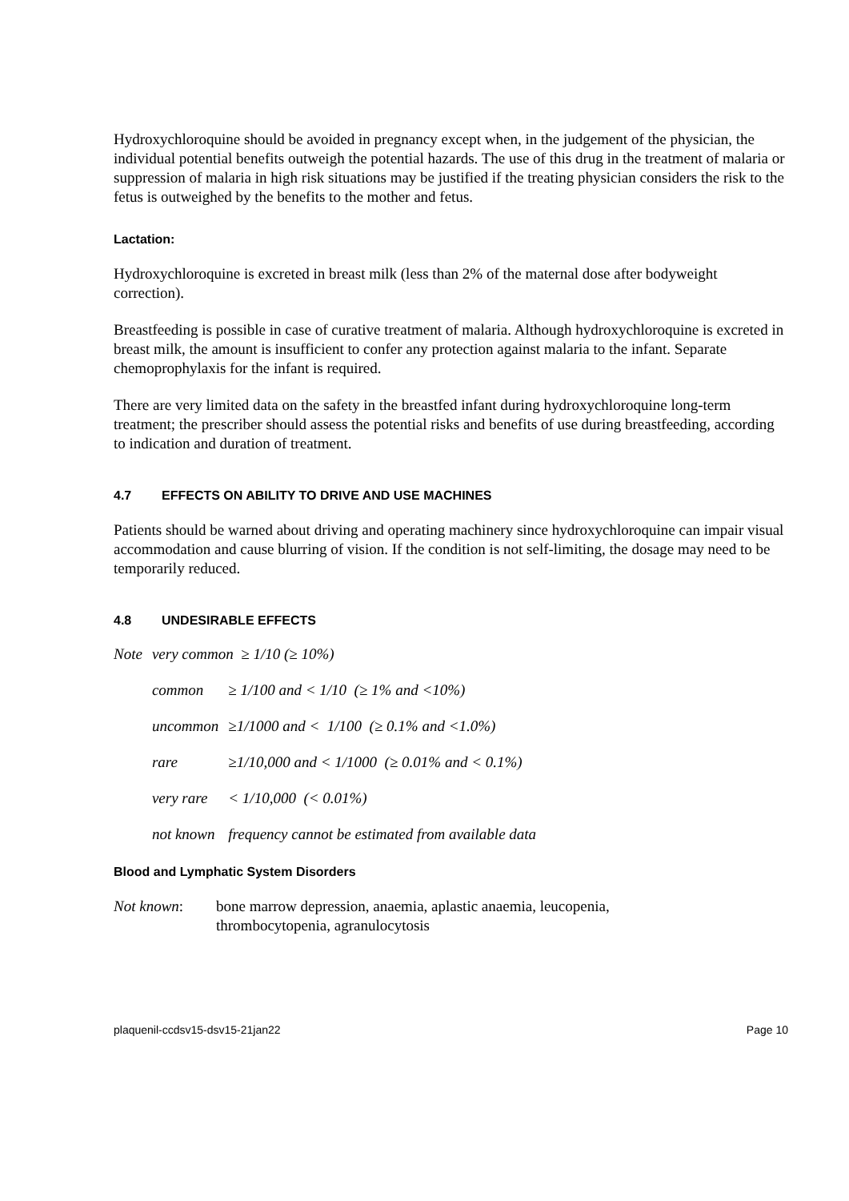Hydroxychloroquine should be avoided in pregnancy except when, in the judgement of the physician, the individual potential benefits outweigh the potential hazards. The use of this drug in the treatment of malaria or suppression of malaria in high risk situations may be justified if the treating physician considers the risk to the fetus is outweighed by the benefits to the mother and fetus.
Lactation:
Hydroxychloroquine is excreted in breast milk (less than 2% of the maternal dose after bodyweight correction).
Breastfeeding is possible in case of curative treatment of malaria. Although hydroxychloroquine is excreted in breast milk, the amount is insufficient to confer any protection against malaria to the infant. Separate chemoprophylaxis for the infant is required.
There are very limited data on the safety in the breastfed infant during hydroxychloroquine long-term treatment; the prescriber should assess the potential risks and benefits of use during breastfeeding, according to indication and duration of treatment.
4.7 EFFECTS ON ABILITY TO DRIVE AND USE MACHINES
Patients should be warned about driving and operating machinery since hydroxychloroquine can impair visual accommodation and cause blurring of vision. If the condition is not self-limiting, the dosage may need to be temporarily reduced.
4.8 UNDESIRABLE EFFECTS
| Note | very common ≥ 1/10 (≥ 10%) | |
| | common | ≥ 1/100 and < 1/10 (≥ 1% and <10%) |
| | uncommon | ≥1/1000 and < 1/100 (≥ 0.1% and <1.0%) |
| | rare | ≥1/10,000 and < 1/1000 (≥ 0.01% and < 0.1%) |
| | very rare | < 1/10,000 (< 0.01%) |
| | not known | frequency cannot be estimated from available data |
Blood and Lymphatic System Disorders
Not known: bone marrow depression, anaemia, aplastic anaemia, leucopenia,
thrombocytopenia, agranulocytosis
plaquenil-ccdsv15-dsv15-21jan22 Page 10